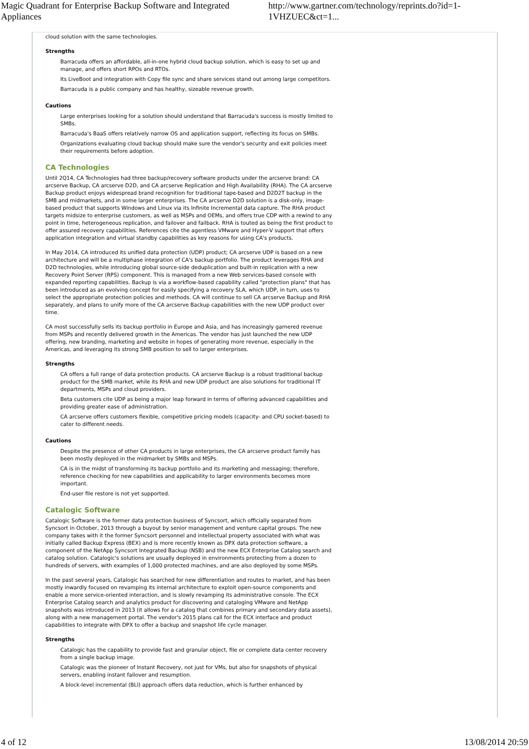Magic Quadrant for Enterprise Backup Software and Integrated Appliances http://www.gartner.com/technology/reprints.do?id=1-1VHZUEC&ct=1...
cloud solution with the same technologies.
Strengths
Barracuda offers an affordable, all-in-one hybrid cloud backup solution, which is easy to set up and manage, and offers short RPOs and RTOs.
Its LiveBoot and integration with Copy file sync and share services stand out among large competitors.
Barracuda is a public company and has healthy, sizeable revenue growth.
Cautions
Large enterprises looking for a solution should understand that Barracuda's success is mostly limited to SMBs.
Barracuda's BaaS offers relatively narrow OS and application support, reflecting its focus on SMBs.
Organizations evaluating cloud backup should make sure the vendor's security and exit policies meet their requirements before adoption.
CA Technologies
Until 2Q14, CA Technologies had three backup/recovery software products under the arcserve brand: CA arcserve Backup, CA arcserve D2D, and CA arcserve Replication and High Availability (RHA). The CA arcserve Backup product enjoys widespread brand recognition for traditional tape-based and D2D2T backup in the SMB and midmarkets, and in some larger enterprises. The CA arcserve D2D solution is a disk-only, image-based product that supports Windows and Linux via its Infinite Incremental data capture. The RHA product targets midsize to enterprise customers, as well as MSPs and OEMs, and offers true CDP with a rewind to any point in time, heterogeneous replication, and failover and failback. RHA is touted as being the first product to offer assured recovery capabilities. References cite the agentless VMware and Hyper-V support that offers application integration and virtual standby capabilities as key reasons for using CA's products.
In May 2014, CA introduced its unified data protection (UDP) product; CA arcserve UDP is based on a new architecture and will be a multiphase integration of CA's backup portfolio. The product leverages RHA and D2D technologies, while introducing global source-side deduplication and built-in replication with a new Recovery Point Server (RPS) component. This is managed from a new Web services-based console with expanded reporting capabilities. Backup is via a workflow-based capability called "protection plans" that has been introduced as an evolving concept for easily specifying a recovery SLA, which UDP, in turn, uses to select the appropriate protection policies and methods. CA will continue to sell CA arcserve Backup and RHA separately, and plans to unify more of the CA arcserve Backup capabilities with the new UDP product over time.
CA most successfully sells its backup portfolio in Europe and Asia, and has increasingly garnered revenue from MSPs and recently delivered growth in the Americas. The vendor has just launched the new UDP offering, new branding, marketing and website in hopes of generating more revenue, especially in the Americas, and leveraging its strong SMB position to sell to larger enterprises.
Strengths
CA offers a full range of data protection products. CA arcserve Backup is a robust traditional backup product for the SMB market, while its RHA and new UDP product are also solutions for traditional IT departments, MSPs and cloud providers.
Beta customers cite UDP as being a major leap forward in terms of offering advanced capabilities and providing greater ease of administration.
CA arcserve offers customers flexible, competitive pricing models (capacity- and CPU socket-based) to cater to different needs.
Cautions
Despite the presence of other CA products in large enterprises, the CA arcserve product family has been mostly deployed in the midmarket by SMBs and MSPs.
CA is in the midst of transforming its backup portfolio and its marketing and messaging; therefore, reference checking for new capabilities and applicability to larger environments becomes more important.
End-user file restore is not yet supported.
Catalogic Software
Catalogic Software is the former data protection business of Syncsort, which officially separated from Syncsort in October, 2013 through a buyout by senior management and venture capital groups. The new company takes with it the former Syncsort personnel and intellectual property associated with what was initially called Backup Express (BEX) and is more recently known as DPX data protection software, a component of the NetApp Syncsort Integrated Backup (NSB) and the new ECX Enterprise Catalog search and catalog solution. Catalogic's solutions are usually deployed in environments protecting from a dozen to hundreds of servers, with examples of 1,000 protected machines, and are also deployed by some MSPs.
In the past several years, Catalogic has searched for new differentiation and routes to market, and has been mostly inwardly focused on revamping its internal architecture to exploit open-source components and enable a more service-oriented interaction, and is slowly revamping its administrative console. The ECX Enterprise Catalog search and analytics product for discovering and cataloging VMware and NetApp snapshots was introduced in 2013 (it allows for a catalog that combines primary and secondary data assets), along with a new management portal. The vendor's 2015 plans call for the ECX interface and product capabilities to integrate with DPX to offer a backup and snapshot life cycle manager.
Strengths
Catalogic has the capability to provide fast and granular object, file or complete data center recovery from a single backup image.
Catalogic was the pioneer of Instant Recovery, not just for VMs, but also for snapshots of physical servers, enabling instant failover and resumption.
A block-level incremental (BLI) approach offers data reduction, which is further enhanced by
4 of 12 13/08/2014 20:59